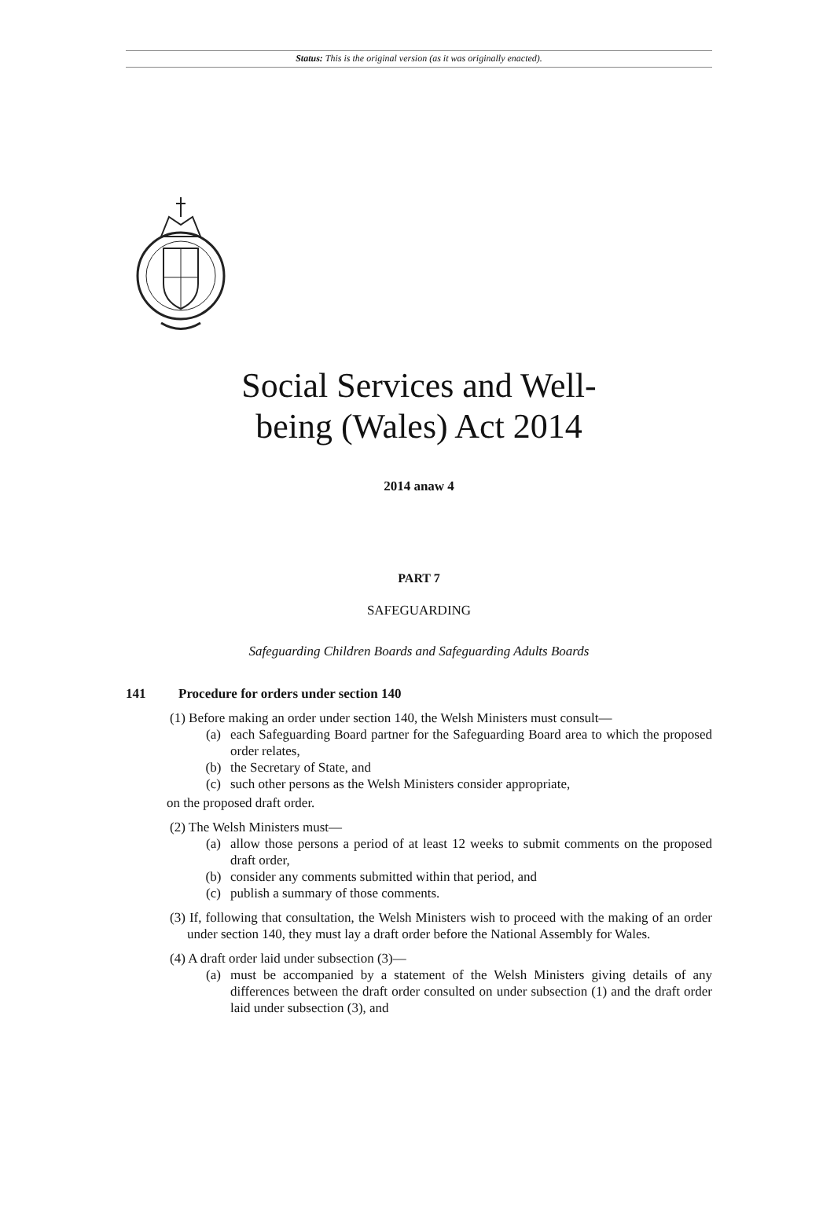Status: This is the original version (as it was originally enacted).
Social Services and Well-
being (Wales) Act 2014
2014 anaw 4
PART 7
SAFEGUARDING
Safeguarding Children Boards and Safeguarding Adults Boards
141 Procedure for orders under section 140
(1) Before making an order under section 140, the Welsh Ministers must consult—
(a) each Safeguarding Board partner for the Safeguarding Board area to which the proposed order relates,
(b) the Secretary of State, and
(c) such other persons as the Welsh Ministers consider appropriate,
on the proposed draft order.
(2) The Welsh Ministers must—
(a) allow those persons a period of at least 12 weeks to submit comments on the proposed draft order,
(b) consider any comments submitted within that period, and
(c) publish a summary of those comments.
(3) If, following that consultation, the Welsh Ministers wish to proceed with the making of an order under section 140, they must lay a draft order before the National Assembly for Wales.
(4) A draft order laid under subsection (3)—
(a) must be accompanied by a statement of the Welsh Ministers giving details of any differences between the draft order consulted on under subsection (1) and the draft order laid under subsection (3), and